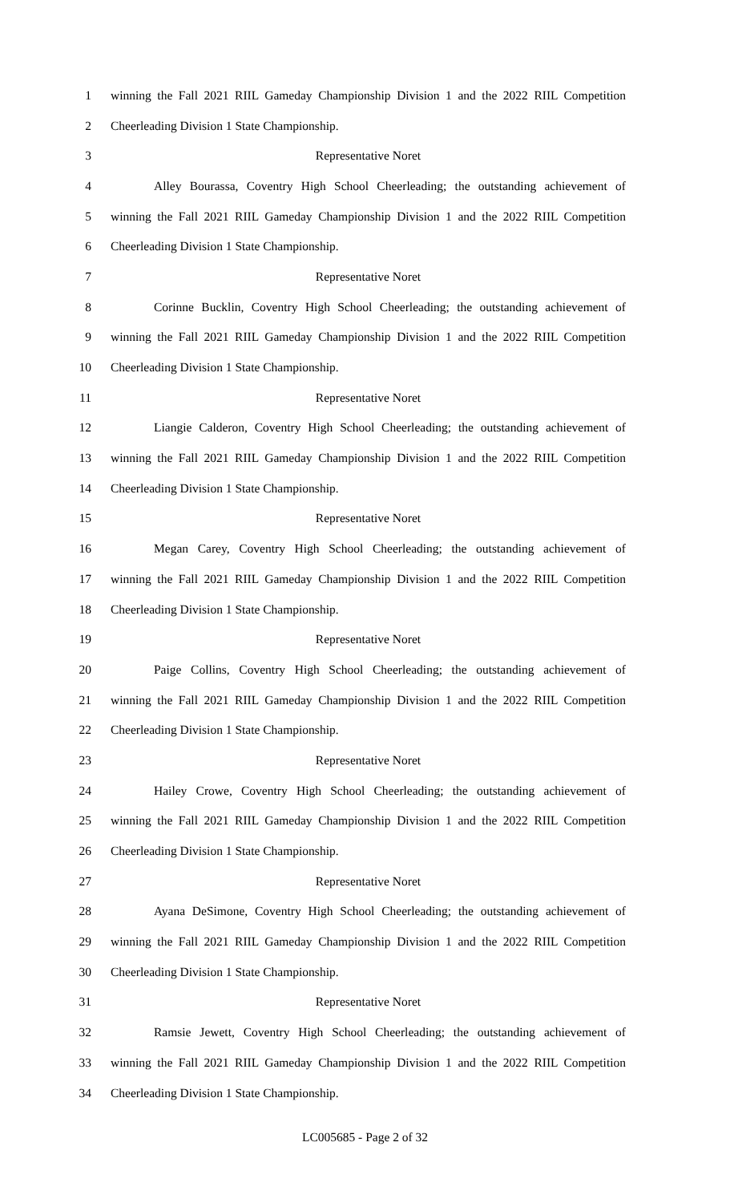1 winning the Fall 2021 RIIL Gameday Championship Division 1 and the 2022 RIIL Competition
2 Cheerleading Division 1 State Championship.
3 Representative Noret
4 Alley Bourassa, Coventry High School Cheerleading; the outstanding achievement of
5 winning the Fall 2021 RIIL Gameday Championship Division 1 and the 2022 RIIL Competition
6 Cheerleading Division 1 State Championship.
7 Representative Noret
8 Corinne Bucklin, Coventry High School Cheerleading; the outstanding achievement of
9 winning the Fall 2021 RIIL Gameday Championship Division 1 and the 2022 RIIL Competition
10 Cheerleading Division 1 State Championship.
11 Representative Noret
12 Liangie Calderon, Coventry High School Cheerleading; the outstanding achievement of
13 winning the Fall 2021 RIIL Gameday Championship Division 1 and the 2022 RIIL Competition
14 Cheerleading Division 1 State Championship.
15 Representative Noret
16 Megan Carey, Coventry High School Cheerleading; the outstanding achievement of
17 winning the Fall 2021 RIIL Gameday Championship Division 1 and the 2022 RIIL Competition
18 Cheerleading Division 1 State Championship.
19 Representative Noret
20 Paige Collins, Coventry High School Cheerleading; the outstanding achievement of
21 winning the Fall 2021 RIIL Gameday Championship Division 1 and the 2022 RIIL Competition
22 Cheerleading Division 1 State Championship.
23 Representative Noret
24 Hailey Crowe, Coventry High School Cheerleading; the outstanding achievement of
25 winning the Fall 2021 RIIL Gameday Championship Division 1 and the 2022 RIIL Competition
26 Cheerleading Division 1 State Championship.
27 Representative Noret
28 Ayana DeSimone, Coventry High School Cheerleading; the outstanding achievement of
29 winning the Fall 2021 RIIL Gameday Championship Division 1 and the 2022 RIIL Competition
30 Cheerleading Division 1 State Championship.
31 Representative Noret
32 Ramsie Jewett, Coventry High School Cheerleading; the outstanding achievement of
33 winning the Fall 2021 RIIL Gameday Championship Division 1 and the 2022 RIIL Competition
34 Cheerleading Division 1 State Championship.
LC005685 - Page 2 of 32